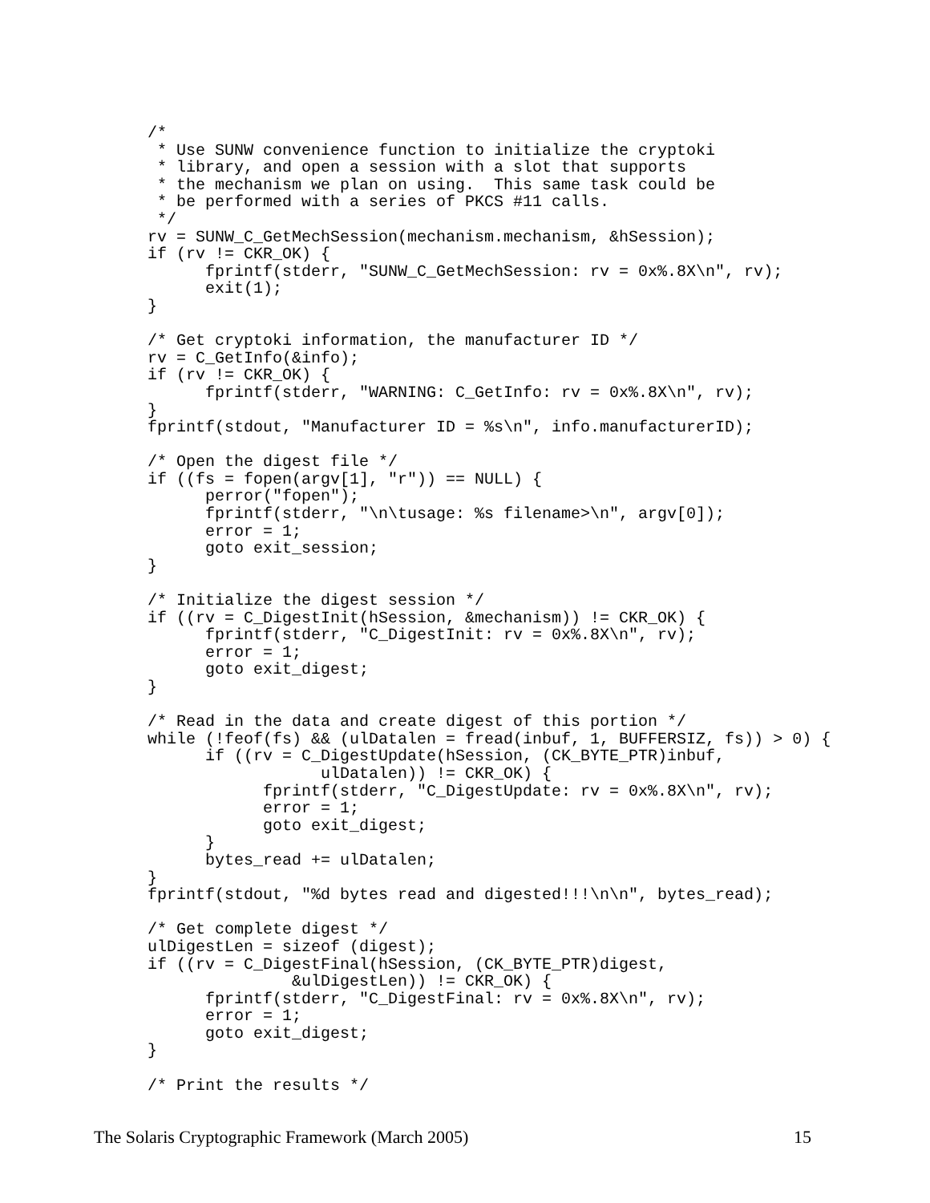/*
 * Use SUNW convenience function to initialize the cryptoki
 * library, and open a session with a slot that supports
 * the mechanism we plan on using.  This same task could be
 * be performed with a series of PKCS #11 calls.
 */
rv = SUNW_C_GetMechSession(mechanism.mechanism, &hSession);
if (rv != CKR_OK) {
      fprintf(stderr, "SUNW_C_GetMechSession: rv = 0x%.8X\n", rv);
      exit(1);
}

/* Get cryptoki information, the manufacturer ID */
rv = C_GetInfo(&info);
if (rv != CKR_OK) {
      fprintf(stderr, "WARNING: C_GetInfo: rv = 0x%.8X\n", rv);
}
fprintf(stdout, "Manufacturer ID = %s\n", info.manufacturerID);

/* Open the digest file */
if ((fs = fopen(argv[1], "r")) == NULL) {
      perror("fopen");
      fprintf(stderr, "\n\tusage: %s filename>\n", argv[0]);
      error = 1;
      goto exit_session;
}

/* Initialize the digest session */
if ((rv = C_DigestInit(hSession, &mechanism)) != CKR_OK) {
      fprintf(stderr, "C_DigestInit: rv = 0x%.8X\n", rv);
      error = 1;
      goto exit_digest;
}

/* Read in the data and create digest of this portion */
while (!feof(fs) && (ulDatalen = fread(inbuf, 1, BUFFERSIZ, fs)) > 0) {
      if ((rv = C_DigestUpdate(hSession, (CK_BYTE_PTR)inbuf,
                  ulDatalen)) != CKR_OK) {
            fprintf(stderr, "C_DigestUpdate: rv = 0x%.8X\n", rv);
            error = 1;
            goto exit_digest;
      }
      bytes_read += ulDatalen;
}
fprintf(stdout, "%d bytes read and digested!!!\n\n", bytes_read);

/* Get complete digest */
ulDigestLen = sizeof (digest);
if ((rv = C_DigestFinal(hSession, (CK_BYTE_PTR)digest,
               &ulDigestLen)) != CKR_OK) {
      fprintf(stderr, "C_DigestFinal: rv = 0x%.8X\n", rv);
      error = 1;
      goto exit_digest;
}

/* Print the results */
The Solaris Cryptographic Framework (March 2005) 15